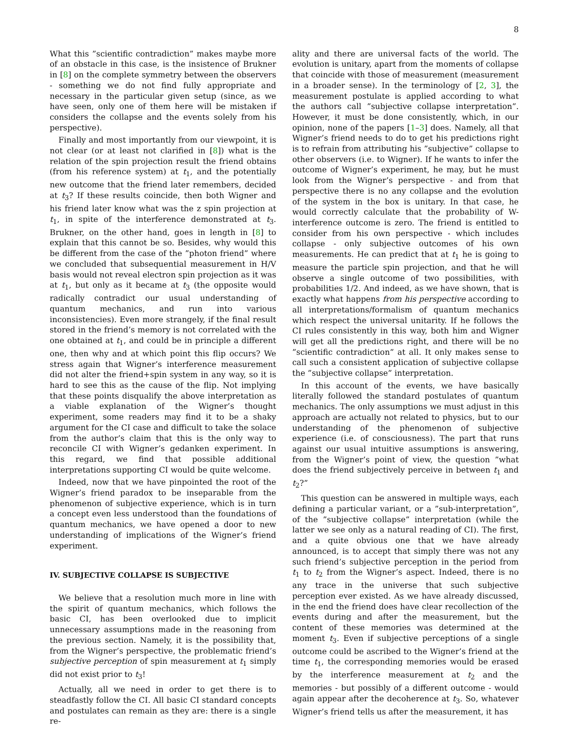8
What this ”scientific contradiction” makes maybe more of an obstacle in this case, is the insistence of Brukner in [8] on the complete symmetry between the observers - something we do not find fully appropriate and necessary in the particular given setup (since, as we have seen, only one of them here will be mistaken if considers the collapse and the events solely from his perspective).
Finally and most importantly from our viewpoint, it is not clear (or at least not clarified in [8]) what is the relation of the spin projection result the friend obtains (from his reference system) at t<sub>1</sub>, and the potentially new outcome that the friend later remembers, decided at t<sub>3</sub>? If these results coincide, then both Wigner and his friend later know what was the z spin projection at t<sub>1</sub>, in spite of the interference demonstrated at t<sub>3</sub>. Brukner, on the other hand, goes in length in [8] to explain that this cannot be so. Besides, why would this be different from the case of the ”photon friend” where we concluded that subsequential measurement in H/V basis would not reveal electron spin projection as it was at t<sub>1</sub>, but only as it became at t<sub>3</sub> (the opposite would radically contradict our usual understanding of quantum mechanics, and run into various inconsistencies). Even more strangely, if the final result stored in the friend’s memory is not correlated with the one obtained at t<sub>1</sub>, and could be in principle a different one, then why and at which point this flip occurs? We stress again that Wigner’s interference measurement did not alter the friend+spin system in any way, so it is hard to see this as the cause of the flip. Not implying that these points disqualify the above interpretation as a viable explanation of the Wigner’s thought experiment, some readers may find it to be a shaky argument for the CI case and difficult to take the solace from the author’s claim that this is the only way to reconcile CI with Wigner’s gedanken experiment. In this regard, we find that possible additional interpretations supporting CI would be quite welcome.
Indeed, now that we have pinpointed the root of the Wigner’s friend paradox to be inseparable from the phenomenon of subjective experience, which is in turn a concept even less understood than the foundations of quantum mechanics, we have opened a door to new understanding of implications of the Wigner’s friend experiment.
IV. SUBJECTIVE COLLAPSE IS SUBJECTIVE
We believe that a resolution much more in line with the spirit of quantum mechanics, which follows the basic CI, has been overlooked due to implicit unnecessary assumptions made in the reasoning from the previous section. Namely, it is the possibility that, from the Wigner’s perspective, the problematic friend’s subjective perception of spin measurement at t<sub>1</sub> simply did not exist prior to t<sub>3</sub>!
Actually, all we need in order to get there is to steadfastly follow the CI. All basic CI standard concepts and postulates can remain as they are: there is a single re-
ality and there are universal facts of the world. The evolution is unitary, apart from the moments of collapse that coincide with those of measurement (measurement in a broader sense). In the terminology of [2, 3], the measurement postulate is applied according to what the authors call ”subjective collapse interpretation”. However, it must be done consistently, which, in our opinion, none of the papers [1–3] does. Namely, all that Wigner’s friend needs to do to get his predictions right is to refrain from attributing his ”subjective” collapse to other observers (i.e. to Wigner). If he wants to infer the outcome of Wigner’s experiment, he may, but he must look from the Wigner’s perspective - and from that perspective there is no any collapse and the evolution of the system in the box is unitary. In that case, he would correctly calculate that the probability of W- interference outcome is zero. The friend is entitled to consider from his own perspective - which includes collapse - only subjective outcomes of his own measurements. He can predict that at t<sub>1</sub> he is going to measure the particle spin projection, and that he will observe a single outcome of two possibilities, with probabilities 1/2. And indeed, as we have shown, that is exactly what happens from his perspective according to all interpretations/formalism of quantum mechanics which respect the universal unitarity. If he follows the CI rules consistently in this way, both him and Wigner will get all the predictions right, and there will be no ”scientific contradiction” at all. It only makes sense to call such a consistent application of subjective collapse the ”subjective collapse” interpretation.
In this account of the events, we have basically literally followed the standard postulates of quantum mechanics. The only assumptions we must adjust in this approach are actually not related to physics, but to our understanding of the phenomenon of subjective experience (i.e. of consciousness). The part that runs against our usual intuitive assumptions is answering, from the Wigner’s point of view, the question ”what does the friend subjectively perceive in between t<sub>1</sub> and t<sub>2</sub>?”
This question can be answered in multiple ways, each defining a particular variant, or a ”sub-interpretation”, of the ”subjective collapse” interpretation (while the latter we see only as a natural reading of CI). The first, and a quite obvious one that we have already announced, is to accept that simply there was not any such friend’s subjective perception in the period from t<sub>1</sub> to t<sub>2</sub> from the Wigner’s aspect. Indeed, there is no any trace in the universe that such subjective perception ever existed. As we have already discussed, in the end the friend does have clear recollection of the events during and after the measurement, but the content of these memories was determined at the moment t<sub>3</sub>. Even if subjective perceptions of a single outcome could be ascribed to the Wigner’s friend at the time t<sub>1</sub>, the corresponding memories would be erased by the interference measurement at t<sub>2</sub> and the memories - but possibly of a different outcome - would again appear after the decoherence at t<sub>3</sub>. So, whatever Wigner’s friend tells us after the measurement, it has